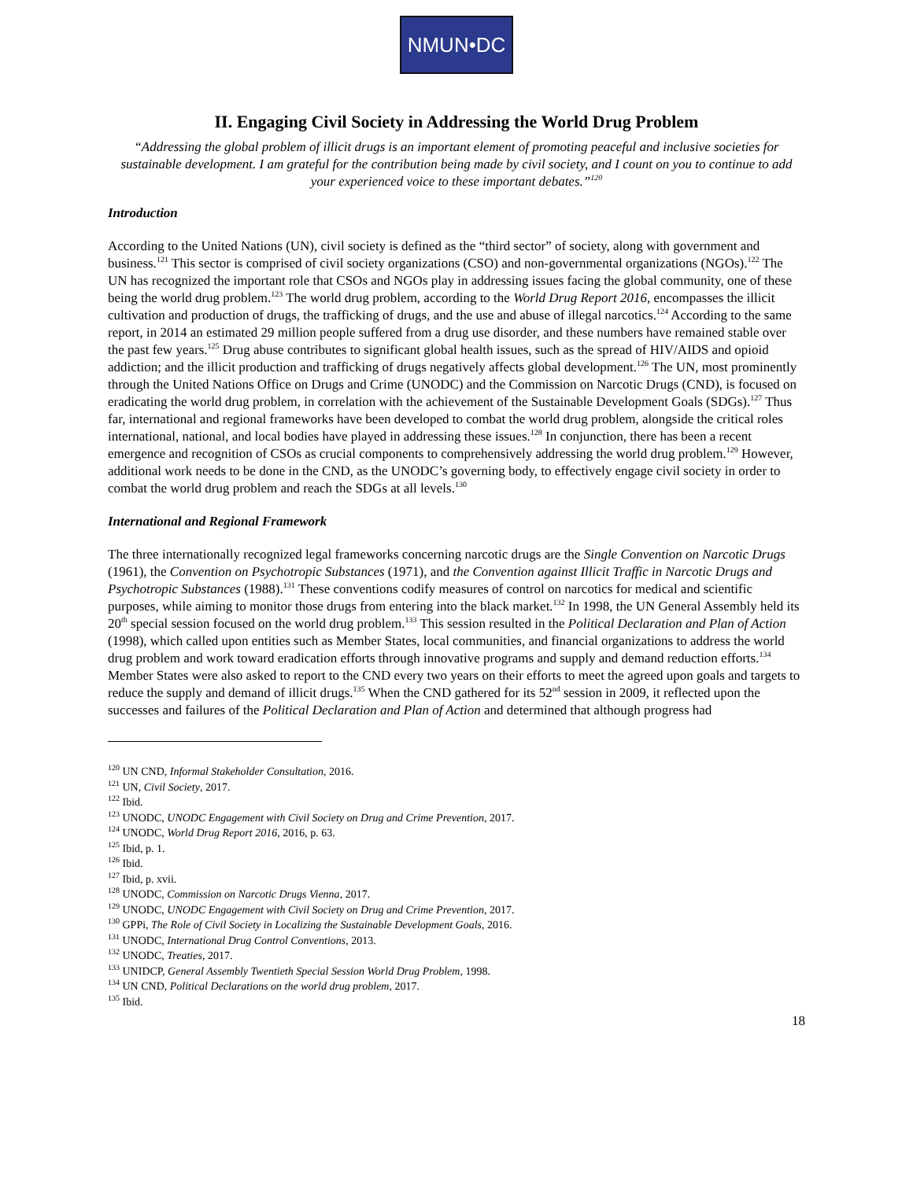NMUN•DC
II. Engaging Civil Society in Addressing the World Drug Problem
“Addressing the global problem of illicit drugs is an important element of promoting peaceful and inclusive societies for sustainable development. I am grateful for the contribution being made by civil society, and I count on you to continue to add your experienced voice to these important debates.”<sup>120</sup>
Introduction
According to the United Nations (UN), civil society is defined as the “third sector” of society, along with government and business.<sup>121</sup> This sector is comprised of civil society organizations (CSO) and non-governmental organizations (NGOs).<sup>122</sup> The UN has recognized the important role that CSOs and NGOs play in addressing issues facing the global community, one of these being the world drug problem.<sup>123</sup> The world drug problem, according to the World Drug Report 2016, encompasses the illicit cultivation and production of drugs, the trafficking of drugs, and the use and abuse of illegal narcotics.<sup>124</sup> According to the same report, in 2014 an estimated 29 million people suffered from a drug use disorder, and these numbers have remained stable over the past few years.<sup>125</sup> Drug abuse contributes to significant global health issues, such as the spread of HIV/AIDS and opioid addiction; and the illicit production and trafficking of drugs negatively affects global development.<sup>126</sup> The UN, most prominently through the United Nations Office on Drugs and Crime (UNODC) and the Commission on Narcotic Drugs (CND), is focused on eradicating the world drug problem, in correlation with the achievement of the Sustainable Development Goals (SDGs).<sup>127</sup> Thus far, international and regional frameworks have been developed to combat the world drug problem, alongside the critical roles international, national, and local bodies have played in addressing these issues.<sup>128</sup> In conjunction, there has been a recent emergence and recognition of CSOs as crucial components to comprehensively addressing the world drug problem.<sup>129</sup> However, additional work needs to be done in the CND, as the UNODC’s governing body, to effectively engage civil society in order to combat the world drug problem and reach the SDGs at all levels.<sup>130</sup>
International and Regional Framework
The three internationally recognized legal frameworks concerning narcotic drugs are the Single Convention on Narcotic Drugs (1961), the Convention on Psychotropic Substances (1971), and the Convention against Illicit Traffic in Narcotic Drugs and Psychotropic Substances (1988).<sup>131</sup> These conventions codify measures of control on narcotics for medical and scientific purposes, while aiming to monitor those drugs from entering into the black market.<sup>132</sup> In 1998, the UN General Assembly held its 20<sup>th</sup> special session focused on the world drug problem.<sup>133</sup> This session resulted in the Political Declaration and Plan of Action (1998), which called upon entities such as Member States, local communities, and financial organizations to address the world drug problem and work toward eradication efforts through innovative programs and supply and demand reduction efforts.<sup>134</sup> Member States were also asked to report to the CND every two years on their efforts to meet the agreed upon goals and targets to reduce the supply and demand of illicit drugs.<sup>135</sup> When the CND gathered for its 52<sup>nd</sup> session in 2009, it reflected upon the successes and failures of the Political Declaration and Plan of Action and determined that although progress had
<sup>120</sup> UN CND, Informal Stakeholder Consultation, 2016.
<sup>121</sup> UN, Civil Society, 2017.
<sup>122</sup> Ibid.
<sup>123</sup> UNODC, UNODC Engagement with Civil Society on Drug and Crime Prevention, 2017.
<sup>124</sup> UNODC, World Drug Report 2016, 2016, p. 63.
<sup>125</sup> Ibid, p. 1.
<sup>126</sup> Ibid.
<sup>127</sup> Ibid, p. xvii.
<sup>128</sup> UNODC, Commission on Narcotic Drugs Vienna, 2017.
<sup>129</sup> UNODC, UNODC Engagement with Civil Society on Drug and Crime Prevention, 2017.
<sup>130</sup> GPPi, The Role of Civil Society in Localizing the Sustainable Development Goals, 2016.
<sup>131</sup> UNODC, International Drug Control Conventions, 2013.
<sup>132</sup> UNODC, Treaties, 2017.
<sup>133</sup> UNIDCP, General Assembly Twentieth Special Session World Drug Problem, 1998.
<sup>134</sup> UN CND, Political Declarations on the world drug problem, 2017.
<sup>135</sup> Ibid.
18